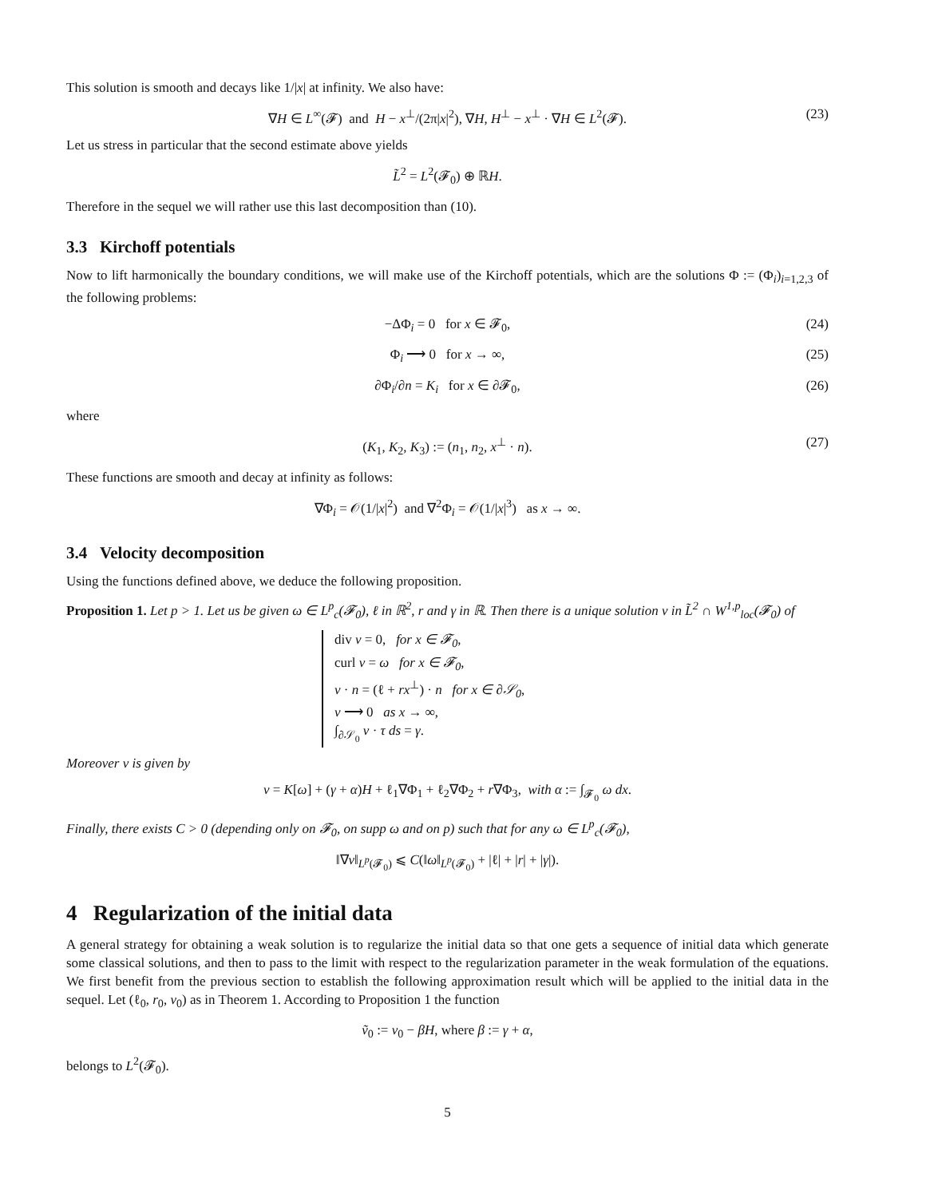This solution is smooth and decays like 1/|x| at infinity. We also have:
∇H ∈ L<sup>∞</sup>(𝓕) and H − x<sup>⊥</sup>/(2π|x|<sup>2</sup>), ∇H, H<sup>⊥</sup> − x<sup>⊥</sup> · ∇H ∈ L<sup>2</sup>(𝓕). (23)
Let us stress in particular that the second estimate above yields
L̃<sup>2</sup> = L<sup>2</sup>(𝓕<sub>0</sub>) ⊕ ℝH.
Therefore in the sequel we will rather use this last decomposition than (10).
3.3 Kirchoff potentials
Now to lift harmonically the boundary conditions, we will make use of the Kirchoff potentials, which are the solutions Φ := (Φ<sub>i</sub>)<sub>i=1,2,3</sub> of the following problems:
−ΔΦ<sub>i</sub> = 0 for x ∈ 𝓕<sub>0</sub>, (24)
Φ<sub>i</sub> ⟶ 0 for x → ∞, (25)
∂Φ<sub>i</sub>/∂n = K<sub>i</sub> for x ∈ ∂𝓕<sub>0</sub>, (26)
where
(K<sub>1</sub>, K<sub>2</sub>, K<sub>3</sub>) := (n<sub>1</sub>, n<sub>2</sub>, x<sup>⊥</sup> · n). (27)
These functions are smooth and decay at infinity as follows:
∇Φ<sub>i</sub> = 𝒪(1/|x|<sup>2</sup>) and ∇<sup>2</sup>Φ<sub>i</sub> = 𝒪(1/|x|<sup>3</sup>) as x → ∞.
3.4 Velocity decomposition
Using the functions defined above, we deduce the following proposition.
Proposition 1. Let p > 1. Let us be given ω ∈ L<sup>p</sup><sub>c</sub>(𝓕<sub>0</sub>), ℓ in ℝ<sup>2</sup>, r and γ in ℝ. Then there is a unique solution v in L̃<sup>2</sup> ∩ W<sup>1,p</sup><sub>loc</sub>(𝓕<sub>0</sub>) of
div v = 0, for x ∈ 𝓕<sub>0</sub>,
curl v = ω for x ∈ 𝓕<sub>0</sub>,
v · n = (ℓ + rx<sup>⊥</sup>) · n for x ∈ ∂𝒮<sub>0</sub>,
v ⟶ 0 as x → ∞,
∫<sub>∂𝒮<sub>0</sub></sub> v · τ ds = γ.
Moreover v is given by
v = K[ω] + (γ + α)H + ℓ<sub>1</sub>∇Φ<sub>1</sub> + ℓ<sub>2</sub>∇Φ<sub>2</sub> + r∇Φ<sub>3</sub>, with α := ∫<sub>𝓕<sub>0</sub></sub> ω dx.
Finally, there exists C > 0 (depending only on 𝓕<sub>0</sub>, on supp ω and on p) such that for any ω ∈ L<sup>p</sup><sub>c</sub>(𝓕<sub>0</sub>),
‖∇v‖<sub>L<sup>p</sup>(𝓕<sub>0</sub>)</sub> ⩽ C(‖ω‖<sub>L<sup>p</sup>(𝓕<sub>0</sub>)</sub> + |ℓ| + |r| + |γ|).
4 Regularization of the initial data
A general strategy for obtaining a weak solution is to regularize the initial data so that one gets a sequence of initial data which generate some classical solutions, and then to pass to the limit with respect to the regularization parameter in the weak formulation of the equations. We first benefit from the previous section to establish the following approximation result which will be applied to the initial data in the sequel. Let (ℓ<sub>0</sub>, r<sub>0</sub>, v<sub>0</sub>) as in Theorem 1. According to Proposition 1 the function
ṽ<sub>0</sub> := v<sub>0</sub> − βH, where β := γ + α,
belongs to L<sup>2</sup>(𝓕<sub>0</sub>).
5